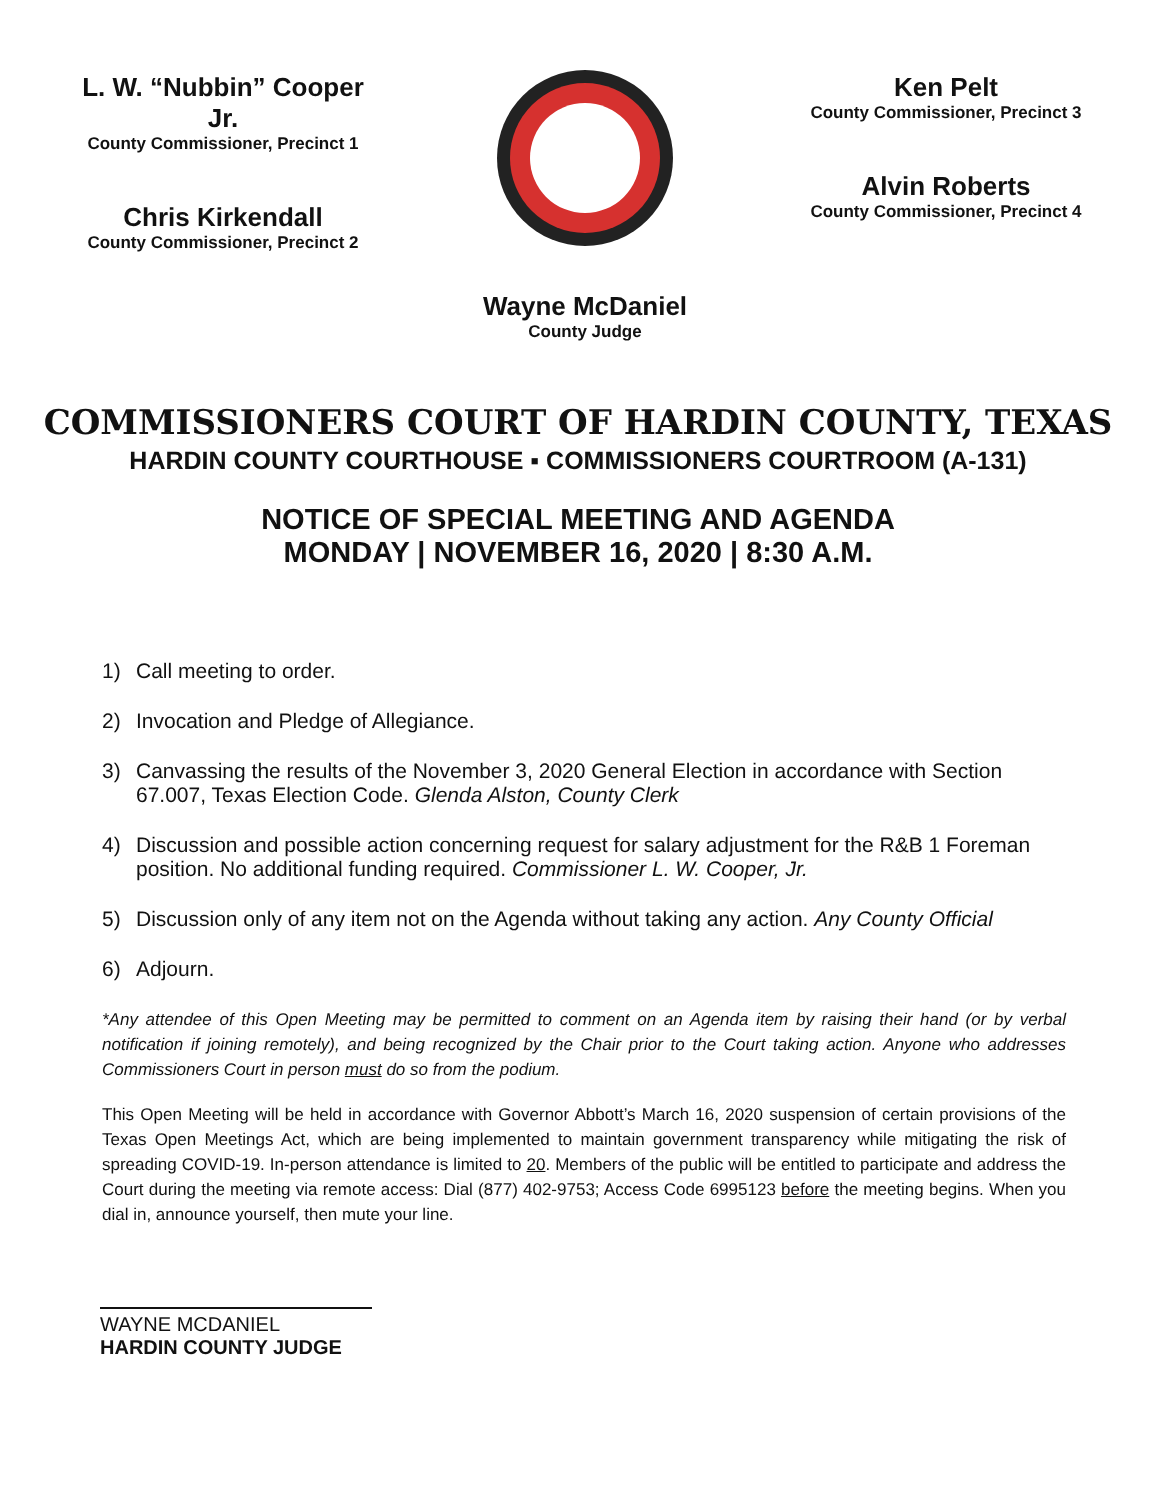L. W. “Nubbin” Cooper Jr.
County Commissioner, Precinct 1
Chris Kirkendall
County Commissioner, Precinct 2
Ken Pelt
County Commissioner, Precinct 3
Alvin Roberts
County Commissioner, Precinct 4
Wayne McDaniel
County Judge
COMMISSIONERS COURT OF HARDIN COUNTY, TEXAS
HARDIN COUNTY COURTHOUSE ▪ COMMISSIONERS COURTROOM (A-131)
NOTICE OF SPECIAL MEETING AND AGENDA
MONDAY | NOVEMBER 16, 2020 | 8:30 A.M.
1) Call meeting to order.
2) Invocation and Pledge of Allegiance.
3) Canvassing the results of the November 3, 2020 General Election in accordance with Section 67.007, Texas Election Code. Glenda Alston, County Clerk
4) Discussion and possible action concerning request for salary adjustment for the R&B 1 Foreman position. No additional funding required. Commissioner L. W. Cooper, Jr.
5) Discussion only of any item not on the Agenda without taking any action. Any County Official
6) Adjourn.
*Any attendee of this Open Meeting may be permitted to comment on an Agenda item by raising their hand (or by verbal notification if joining remotely), and being recognized by the Chair prior to the Court taking action. Anyone who addresses Commissioners Court in person must do so from the podium.
This Open Meeting will be held in accordance with Governor Abbott’s March 16, 2020 suspension of certain provisions of the Texas Open Meetings Act, which are being implemented to maintain government transparency while mitigating the risk of spreading COVID-19. In-person attendance is limited to 20. Members of the public will be entitled to participate and address the Court during the meeting via remote access: Dial (877) 402-9753; Access Code 6995123 before the meeting begins. When you dial in, announce yourself, then mute your line.
WAYNE MCDANIEL
HARDIN COUNTY JUDGE